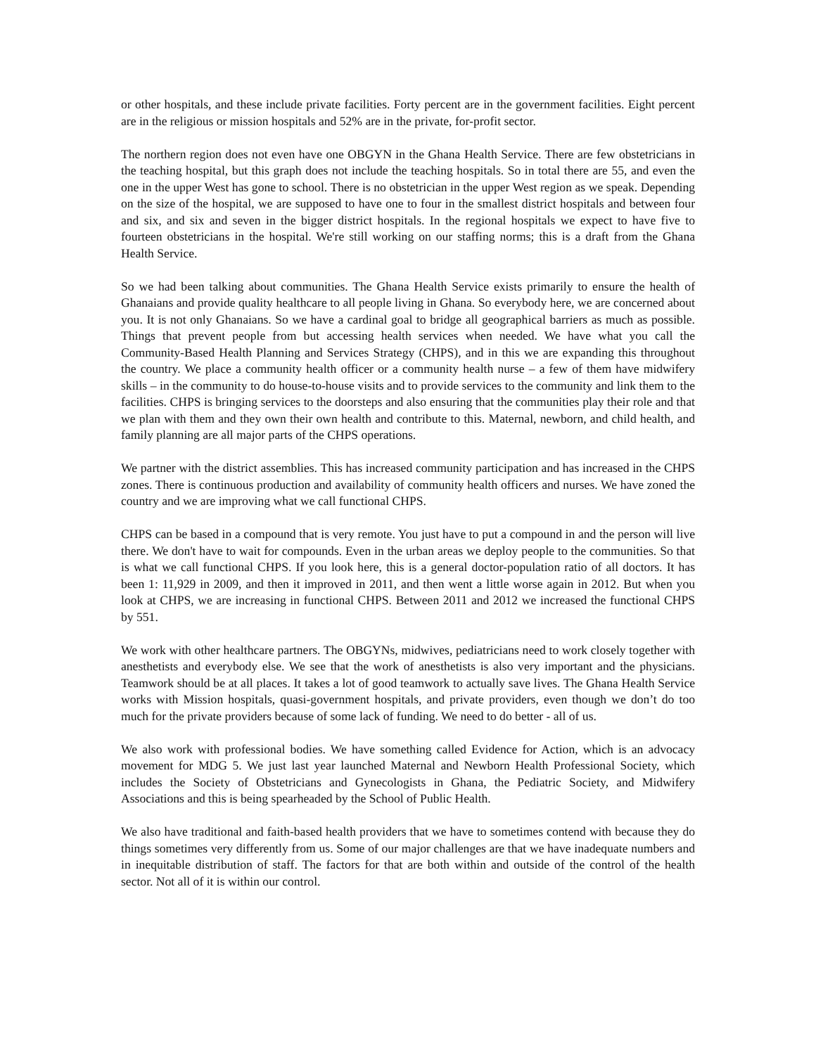or other hospitals, and these include private facilities. Forty percent are in the government facilities. Eight percent are in the religious or mission hospitals and 52% are in the private, for-profit sector.
The northern region does not even have one OBGYN in the Ghana Health Service. There are few obstetricians in the teaching hospital, but this graph does not include the teaching hospitals. So in total there are 55, and even the one in the upper West has gone to school. There is no obstetrician in the upper West region as we speak. Depending on the size of the hospital, we are supposed to have one to four in the smallest district hospitals and between four and six, and six and seven in the bigger district hospitals. In the regional hospitals we expect to have five to fourteen obstetricians in the hospital. We're still working on our staffing norms; this is a draft from the Ghana Health Service.
So we had been talking about communities. The Ghana Health Service exists primarily to ensure the health of Ghanaians and provide quality healthcare to all people living in Ghana. So everybody here, we are concerned about you. It is not only Ghanaians. So we have a cardinal goal to bridge all geographical barriers as much as possible. Things that prevent people from but accessing health services when needed. We have what you call the Community-Based Health Planning and Services Strategy (CHPS), and in this we are expanding this throughout the country. We place a community health officer or a community health nurse – a few of them have midwifery skills – in the community to do house-to-house visits and to provide services to the community and link them to the facilities. CHPS is bringing services to the doorsteps and also ensuring that the communities play their role and that we plan with them and they own their own health and contribute to this. Maternal, newborn, and child health, and family planning are all major parts of the CHPS operations.
We partner with the district assemblies. This has increased community participation and has increased in the CHPS zones. There is continuous production and availability of community health officers and nurses. We have zoned the country and we are improving what we call functional CHPS.
CHPS can be based in a compound that is very remote. You just have to put a compound in and the person will live there. We don't have to wait for compounds. Even in the urban areas we deploy people to the communities. So that is what we call functional CHPS. If you look here, this is a general doctor-population ratio of all doctors. It has been 1: 11,929 in 2009, and then it improved in 2011, and then went a little worse again in 2012. But when you look at CHPS, we are increasing in functional CHPS. Between 2011 and 2012 we increased the functional CHPS by 551.
We work with other healthcare partners. The OBGYNs, midwives, pediatricians need to work closely together with anesthetists and everybody else. We see that the work of anesthetists is also very important and the physicians. Teamwork should be at all places. It takes a lot of good teamwork to actually save lives. The Ghana Health Service works with Mission hospitals, quasi-government hospitals, and private providers, even though we don’t do too much for the private providers because of some lack of funding. We need to do better - all of us.
We also work with professional bodies. We have something called Evidence for Action, which is an advocacy movement for MDG 5. We just last year launched Maternal and Newborn Health Professional Society, which includes the Society of Obstetricians and Gynecologists in Ghana, the Pediatric Society, and Midwifery Associations and this is being spearheaded by the School of Public Health.
We also have traditional and faith-based health providers that we have to sometimes contend with because they do things sometimes very differently from us. Some of our major challenges are that we have inadequate numbers and in inequitable distribution of staff. The factors for that are both within and outside of the control of the health sector. Not all of it is within our control.